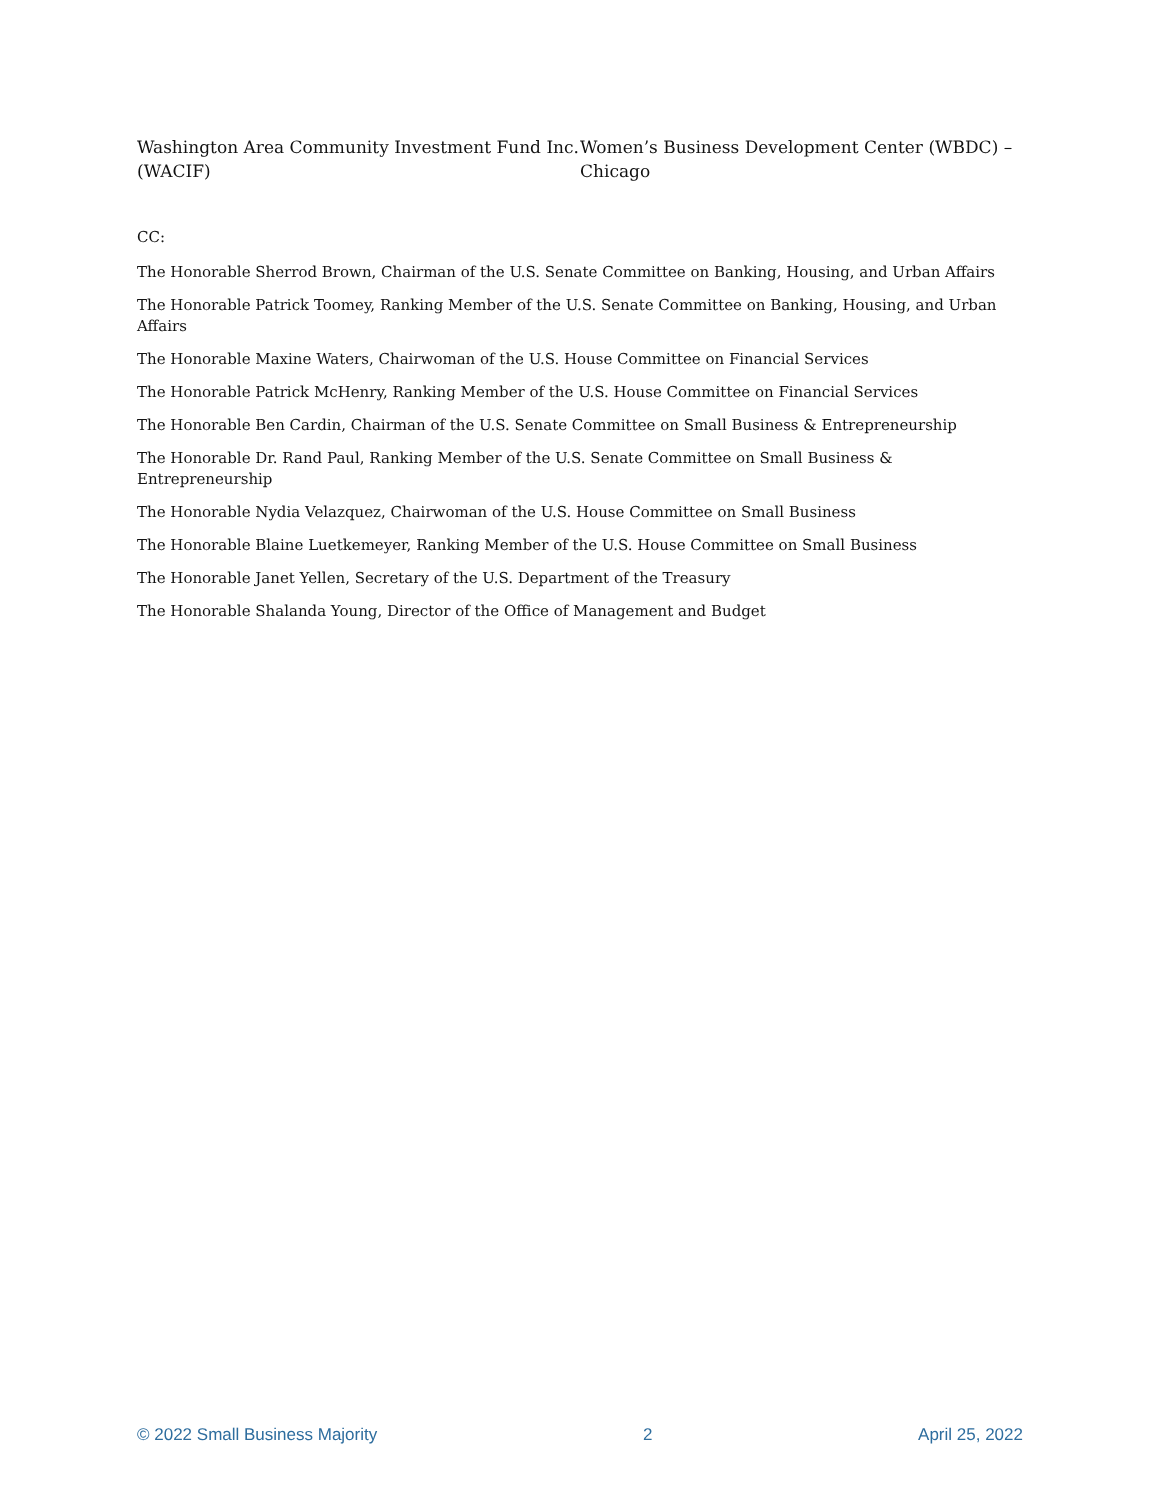Washington Area Community Investment Fund Inc. (WACIF)
Women’s Business Development Center (WBDC) – Chicago
CC:
The Honorable Sherrod Brown, Chairman of the U.S. Senate Committee on Banking, Housing, and Urban Affairs
The Honorable Patrick Toomey, Ranking Member of the U.S. Senate Committee on Banking, Housing, and Urban Affairs
The Honorable Maxine Waters, Chairwoman of the U.S. House Committee on Financial Services
The Honorable Patrick McHenry, Ranking Member of the U.S. House Committee on Financial Services
The Honorable Ben Cardin, Chairman of the U.S. Senate Committee on Small Business & Entrepreneurship
The Honorable Dr. Rand Paul, Ranking Member of the U.S. Senate Committee on Small Business & Entrepreneurship
The Honorable Nydia Velazquez, Chairwoman of the U.S. House Committee on Small Business
The Honorable Blaine Luetkemeyer, Ranking Member of the U.S. House Committee on Small Business
The Honorable Janet Yellen, Secretary of the U.S. Department of the Treasury
The Honorable Shalanda Young, Director of the Office of Management and Budget
© 2022 Small Business Majority 2 April 25, 2022